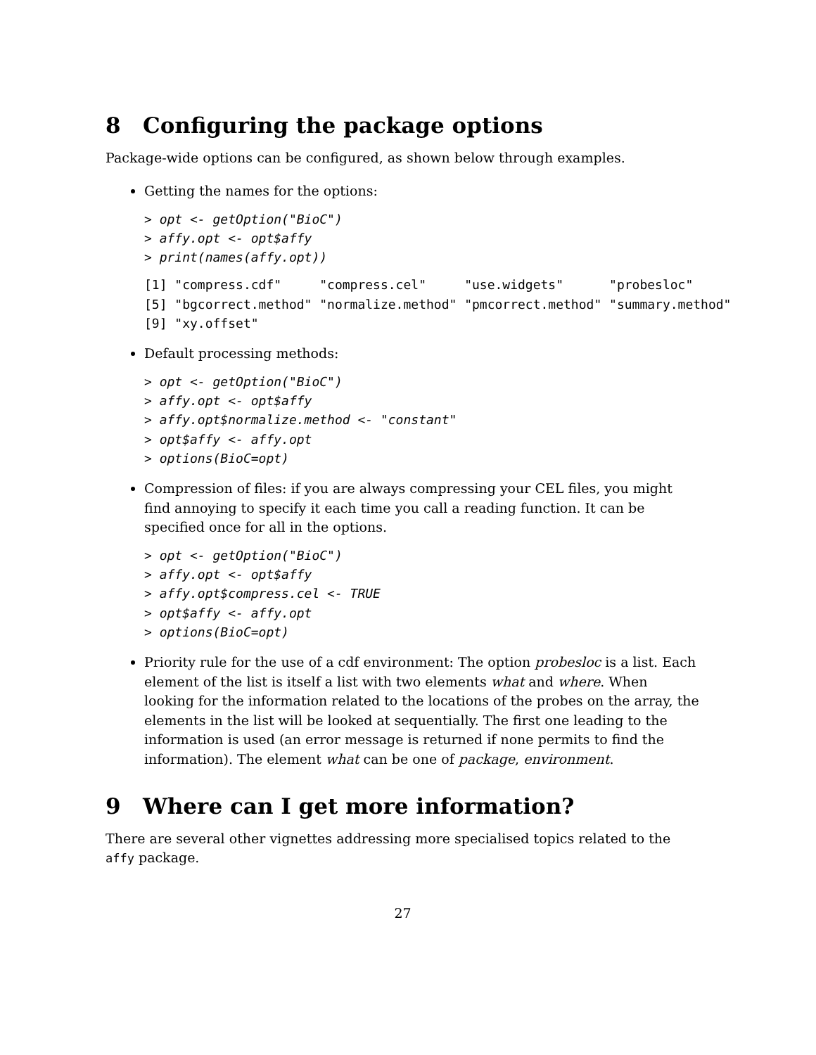8 Configuring the package options
Package-wide options can be configured, as shown below through examples.
Getting the names for the options:
> opt <- getOption("BioC")
> affy.opt <- opt$affy
> print(names(affy.opt))
[1] "compress.cdf"     "compress.cel"     "use.widgets"      "probesloc"
[5] "bgcorrect.method" "normalize.method" "pmcorrect.method" "summary.method"
[9] "xy.offset"
Default processing methods:
> opt <- getOption("BioC")
> affy.opt <- opt$affy
> affy.opt$normalize.method <- "constant"
> opt$affy <- affy.opt
> options(BioC=opt)
Compression of files: if you are always compressing your CEL files, you might find annoying to specify it each time you call a reading function. It can be specified once for all in the options.
> opt <- getOption("BioC")
> affy.opt <- opt$affy
> affy.opt$compress.cel <- TRUE
> opt$affy <- affy.opt
> options(BioC=opt)
Priority rule for the use of a cdf environment: The option probesloc is a list. Each element of the list is itself a list with two elements what and where. When looking for the information related to the locations of the probes on the array, the elements in the list will be looked at sequentially. The first one leading to the information is used (an error message is returned if none permits to find the information). The element what can be one of package, environment.
9 Where can I get more information?
There are several other vignettes addressing more specialised topics related to the affy package.
27